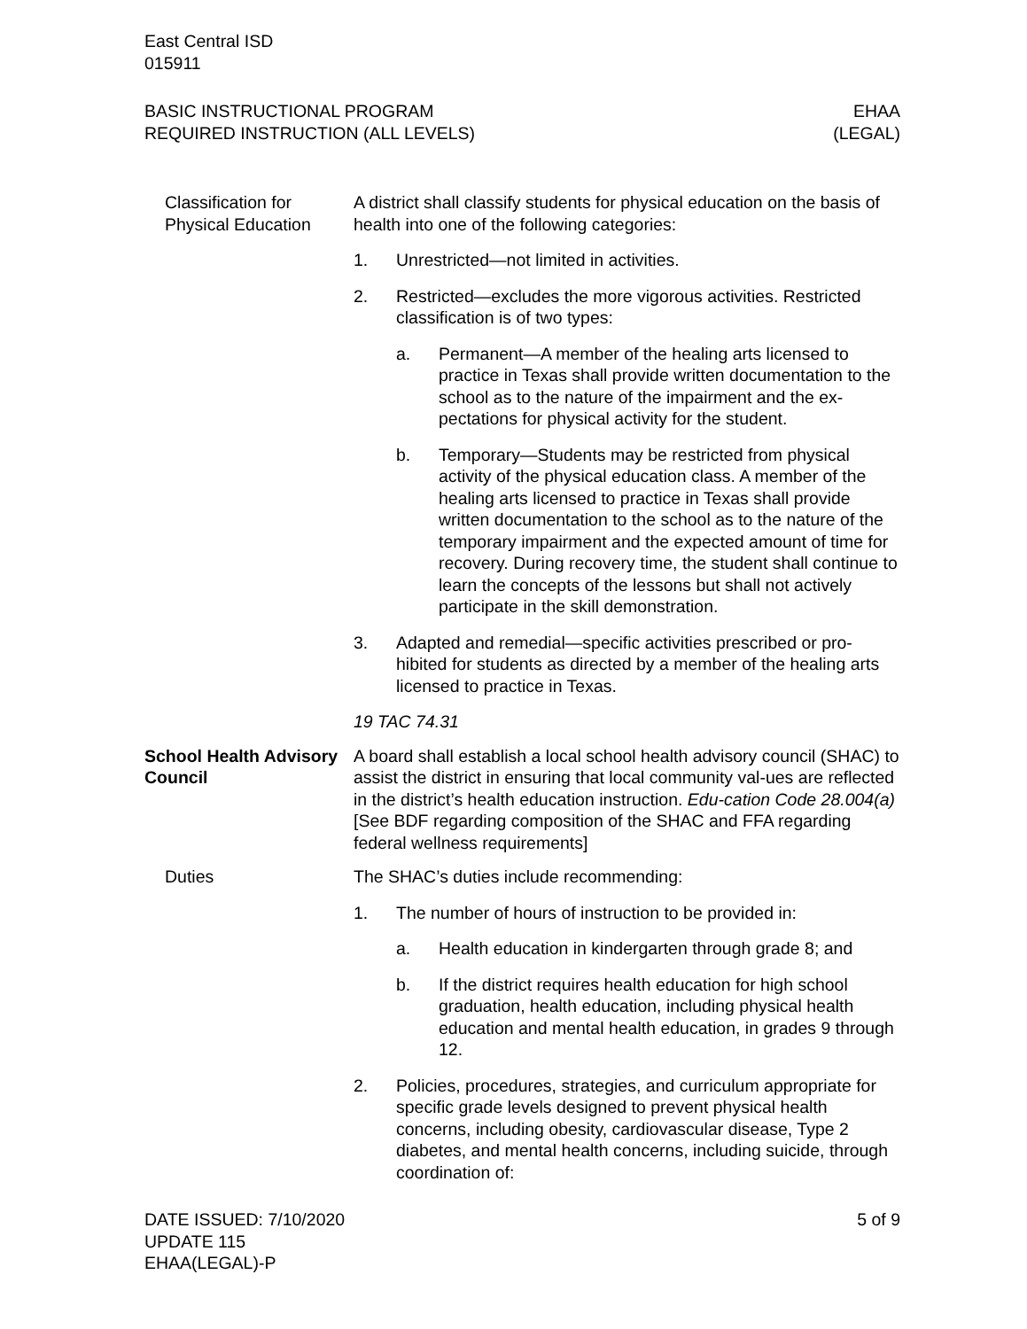East Central ISD
015911
BASIC INSTRUCTIONAL PROGRAM
REQUIRED INSTRUCTION (ALL LEVELS)
EHAA
(LEGAL)
Classification for Physical Education
A district shall classify students for physical education on the basis of health into one of the following categories:
1. Unrestricted—not limited in activities.
2. Restricted—excludes the more vigorous activities. Restricted classification is of two types:
a. Permanent—A member of the healing arts licensed to practice in Texas shall provide written documentation to the school as to the nature of the impairment and the ex-pectations for physical activity for the student.
b. Temporary—Students may be restricted from physical activity of the physical education class. A member of the healing arts licensed to practice in Texas shall provide written documentation to the school as to the nature of the temporary impairment and the expected amount of time for recovery. During recovery time, the student shall continue to learn the concepts of the lessons but shall not actively participate in the skill demonstration.
3. Adapted and remedial—specific activities prescribed or pro-hibited for students as directed by a member of the healing arts licensed to practice in Texas.
19 TAC 74.31
School Health Advisory Council
A board shall establish a local school health advisory council (SHAC) to assist the district in ensuring that local community val-ues are reflected in the district’s health education instruction. Edu-cation Code 28.004(a) [See BDF regarding composition of the SHAC and FFA regarding federal wellness requirements]
Duties The SHAC’s duties include recommending:
1. The number of hours of instruction to be provided in:
a. Health education in kindergarten through grade 8; and
b. If the district requires health education for high school graduation, health education, including physical health education and mental health education, in grades 9 through 12.
2. Policies, procedures, strategies, and curriculum appropriate for specific grade levels designed to prevent physical health concerns, including obesity, cardiovascular disease, Type 2 diabetes, and mental health concerns, including suicide, through coordination of:
DATE ISSUED: 7/10/2020
UPDATE 115
EHAA(LEGAL)-P
5 of 9